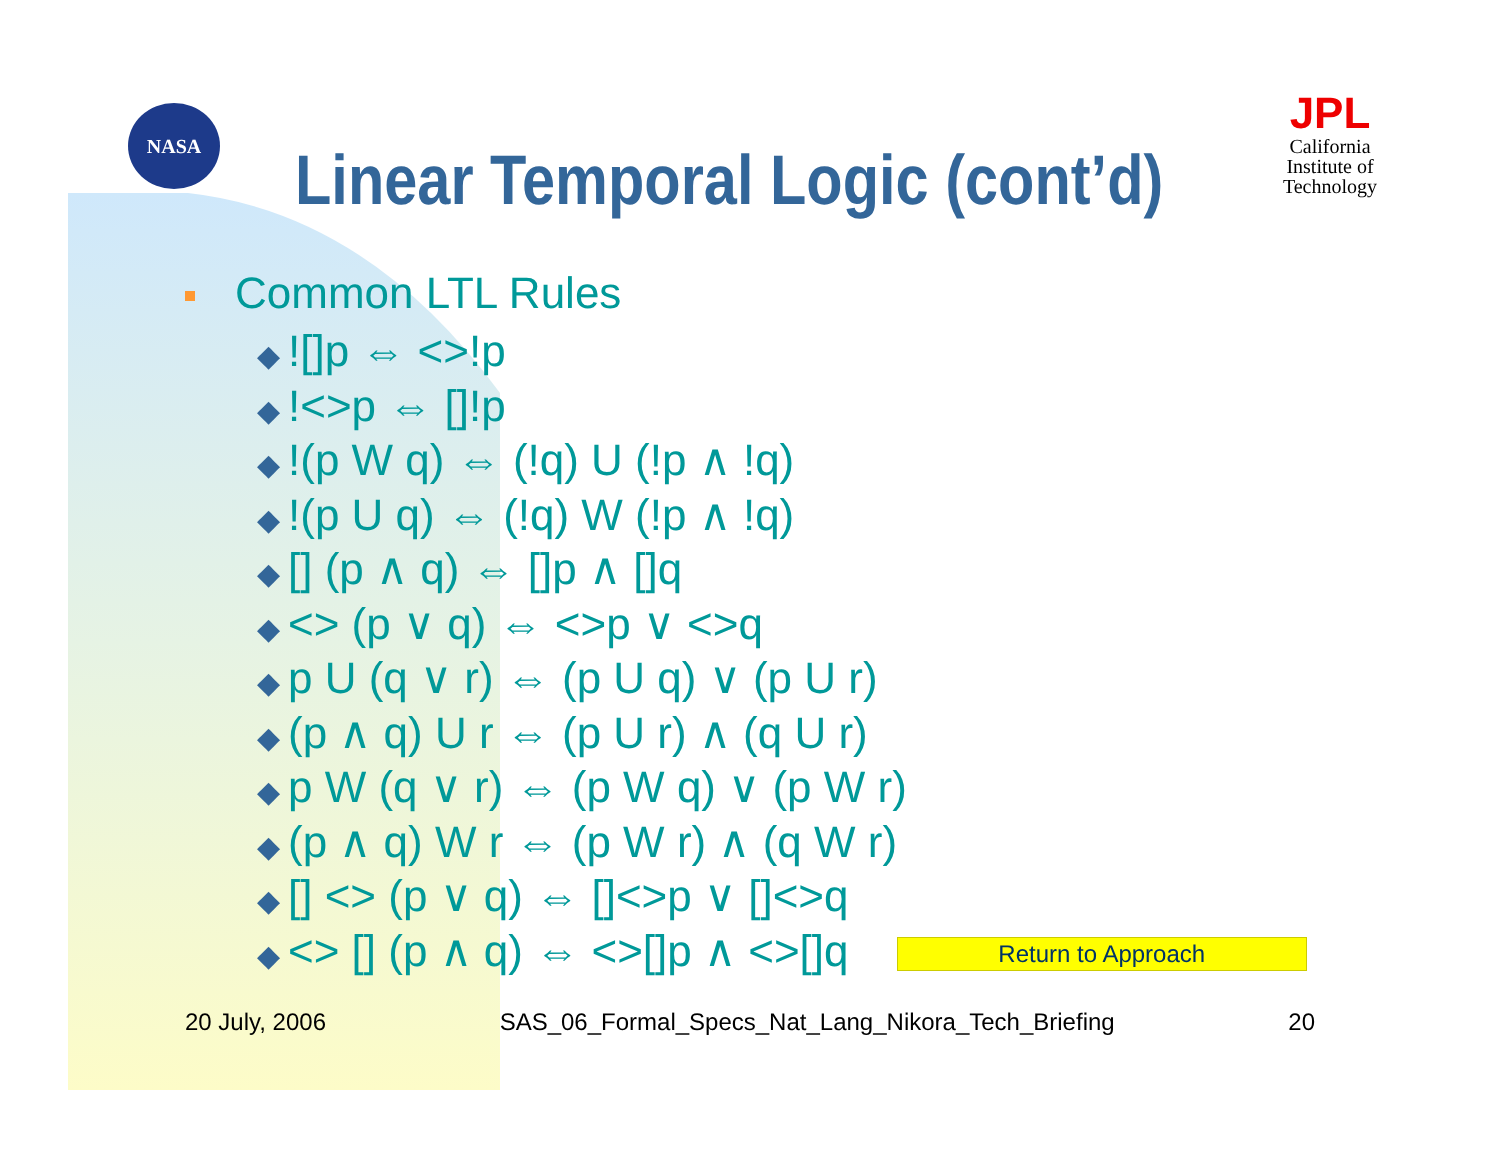NASA
JPL
California Institute of Technology
Linear Temporal Logic (cont’d)
Common LTL Rules
◆![]p ⇔ <>!p
◆!<>p ⇔ []!p
◆!(p W q) ⇔ (!q) U (!p ∧ !q)
◆!(p U q) ⇔ (!q) W (!p ∧ !q)
◆ [] (p ∧ q) ⇔ []p ∧ []q
◆ <> (p ∨ q) ⇔ <>p ∨ <>q
◆ p U (q ∨ r) ⇔ (p U q) ∨ (p U r)
◆ (p ∧ q) U r ⇔ (p U r) ∧ (q U r)
◆ p W (q ∨ r) ⇔ (p W q) ∨ (p W r)
◆ (p ∧ q) W r ⇔ (p W r) ∧ (q W r)
◆ [] <> (p ∨ q) ⇔ []<>p ∨ []<>q
◆ <> [] (p ∧ q) ⇔ <>[]p ∧ <>[]q Return to Approach
20 July, 2006 SAS_06_Formal_Specs_Nat_Lang_Nikora_Tech_Briefing 20